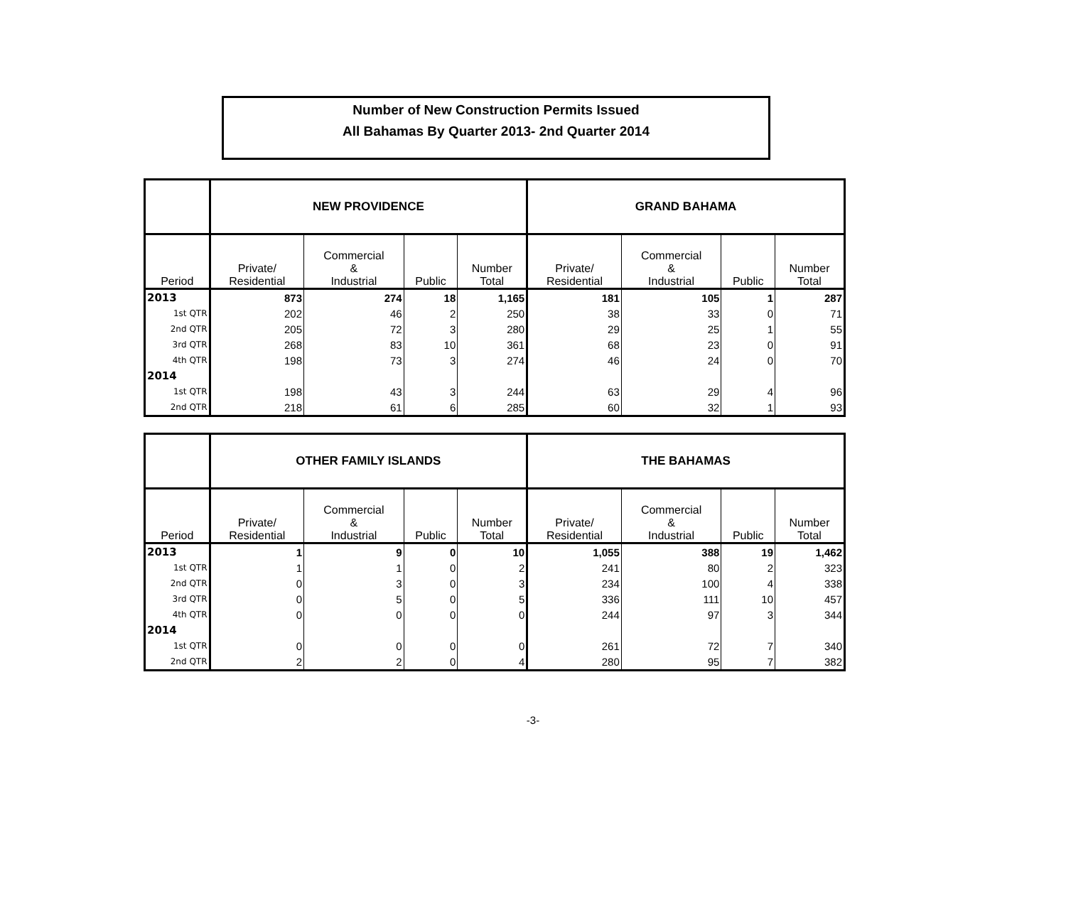Number of New Construction Permits Issued
All Bahamas By Quarter 2013- 2nd Quarter 2014
| | NEW PROVIDENCE | | | | GRAND BAHAMA | | | |
| --- | --- | --- | --- | --- | --- | --- | --- | --- |
| Period | Private/ Residential | Commercial & Industrial | Public | Number Total | Private/ Residential | Commercial & Industrial | Public | Number Total |
| 2013 | 873 | 274 | 18 | 1,165 | 181 | 105 | 1 | 287 |
| 1st QTR | 202 | 46 | 2 | 250 | 38 | 33 | 0 | 71 |
| 2nd QTR | 205 | 72 | 3 | 280 | 29 | 25 | 1 | 55 |
| 3rd QTR | 268 | 83 | 10 | 361 | 68 | 23 | 0 | 91 |
| 4th QTR | 198 | 73 | 3 | 274 | 46 | 24 | 0 | 70 |
| 2014 | | | | | | | | |
| 1st QTR | 198 | 43 | 3 | 244 | 63 | 29 | 4 | 96 |
| 2nd QTR | 218 | 61 | 6 | 285 | 60 | 32 | 1 | 93 |
| | OTHER FAMILY ISLANDS | | | | THE BAHAMAS | | | |
| --- | --- | --- | --- | --- | --- | --- | --- | --- |
| Period | Private/ Residential | Commercial & Industrial | Public | Number Total | Private/ Residential | Commercial & Industrial | Public | Number Total |
| 2013 | 1 | 9 | 0 | 10 | 1,055 | 388 | 19 | 1,462 |
| 1st QTR | 1 | 1 | 0 | 2 | 241 | 80 | 2 | 323 |
| 2nd QTR | 0 | 3 | 0 | 3 | 234 | 100 | 4 | 338 |
| 3rd QTR | 0 | 5 | 0 | 5 | 336 | 111 | 10 | 457 |
| 4th QTR | 0 | 0 | 0 | 0 | 244 | 97 | 3 | 344 |
| 2014 | | | | | | | | |
| 1st QTR | 0 | 0 | 0 | 0 | 261 | 72 | 7 | 340 |
| 2nd QTR | 2 | 2 | 0 | 4 | 280 | 95 | 7 | 382 |
-3-